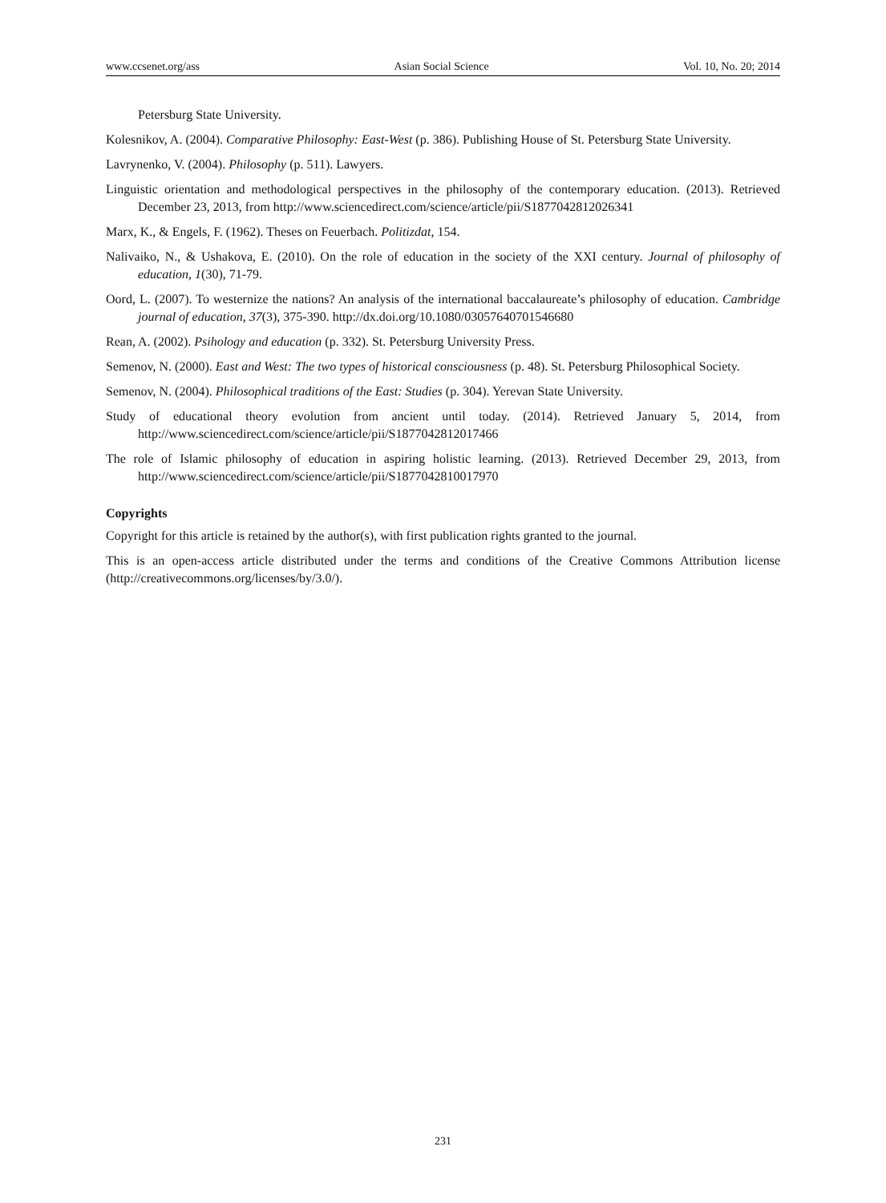www.ccsenet.org/ass Asian Social Science Vol. 10, No. 20; 2014
Petersburg State University.
Kolesnikov, A. (2004). Comparative Philosophy: East-West (p. 386). Publishing House of St. Petersburg State University.
Lavrynenko, V. (2004). Philosophy (p. 511). Lawyers.
Linguistic orientation and methodological perspectives in the philosophy of the contemporary education. (2013). Retrieved December 23, 2013, from http://www.sciencedirect.com/science/article/pii/S1877042812026341
Marx, K., & Engels, F. (1962). Theses on Feuerbach. Politizdat, 154.
Nalivaiko, N., & Ushakova, E. (2010). On the role of education in the society of the XXI century. Journal of philosophy of education, 1(30), 71-79.
Oord, L. (2007). To westernize the nations? An analysis of the international baccalaureate’s philosophy of education. Cambridge journal of education, 37(3), 375-390. http://dx.doi.org/10.1080/03057640701546680
Rean, A. (2002). Psihology and education (p. 332). St. Petersburg University Press.
Semenov, N. (2000). East and West: The two types of historical consciousness (p. 48). St. Petersburg Philosophical Society.
Semenov, N. (2004). Philosophical traditions of the East: Studies (p. 304). Yerevan State University.
Study of educational theory evolution from ancient until today. (2014). Retrieved January 5, 2014, from http://www.sciencedirect.com/science/article/pii/S1877042812017466
The role of Islamic philosophy of education in aspiring holistic learning. (2013). Retrieved December 29, 2013, from http://www.sciencedirect.com/science/article/pii/S1877042810017970
Copyrights
Copyright for this article is retained by the author(s), with first publication rights granted to the journal.
This is an open-access article distributed under the terms and conditions of the Creative Commons Attribution license (http://creativecommons.org/licenses/by/3.0/).
231